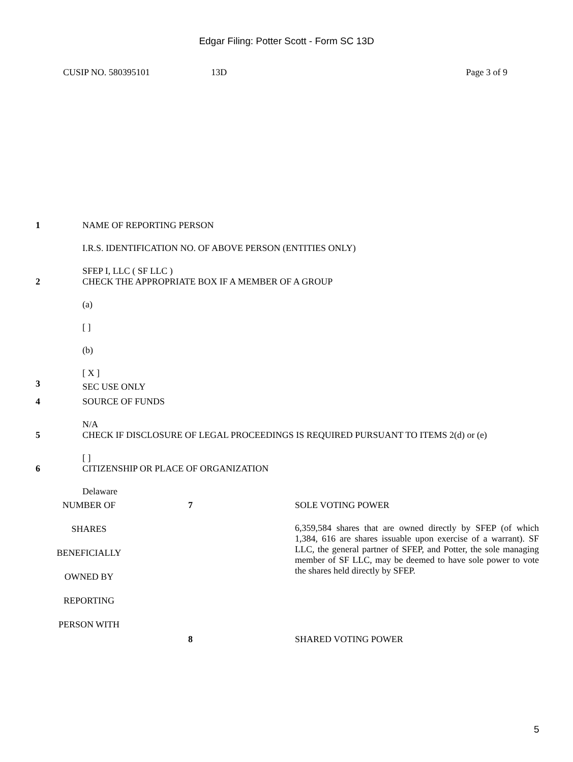Edgar Filing: Potter Scott - Form SC 13D
CUSIP NO. 580395101 13D Page 3 of 9
| 1 | NAME OF REPORTING PERSON I.R.S. IDENTIFICATION NO. OF ABOVE PERSON (ENTITIES ONLY) SFEP I, LLC ( SF LLC ) |
| 2 | CHECK THE APPROPRIATE BOX IF A MEMBER OF A GROUP (a) [ ] (b) [ X ] |
| 3 | SEC USE ONLY |
| 4 | SOURCE OF FUNDS N/A |
| 5 | CHECK IF DISCLOSURE OF LEGAL PROCEEDINGS IS REQUIRED PURSUANT TO ITEMS 2(d) or (e) [ ] |
| 6 | CITIZENSHIP OR PLACE OF ORGANIZATION Delaware |
| NUMBER OF SHARES BENEFICIALLY OWNED BY REPORTING PERSON WITH | 7 | SOLE VOTING POWER 6,359,584 shares that are owned directly by SFEP (of which 1,384, 616 are shares issuable upon exercise of a warrant). SF LLC, the general partner of SFEP, and Potter, the sole managing member of SF LLC, may be deemed to have sole power to vote the shares held directly by SFEP. |
| | 8 | SHARED VOTING POWER |
5